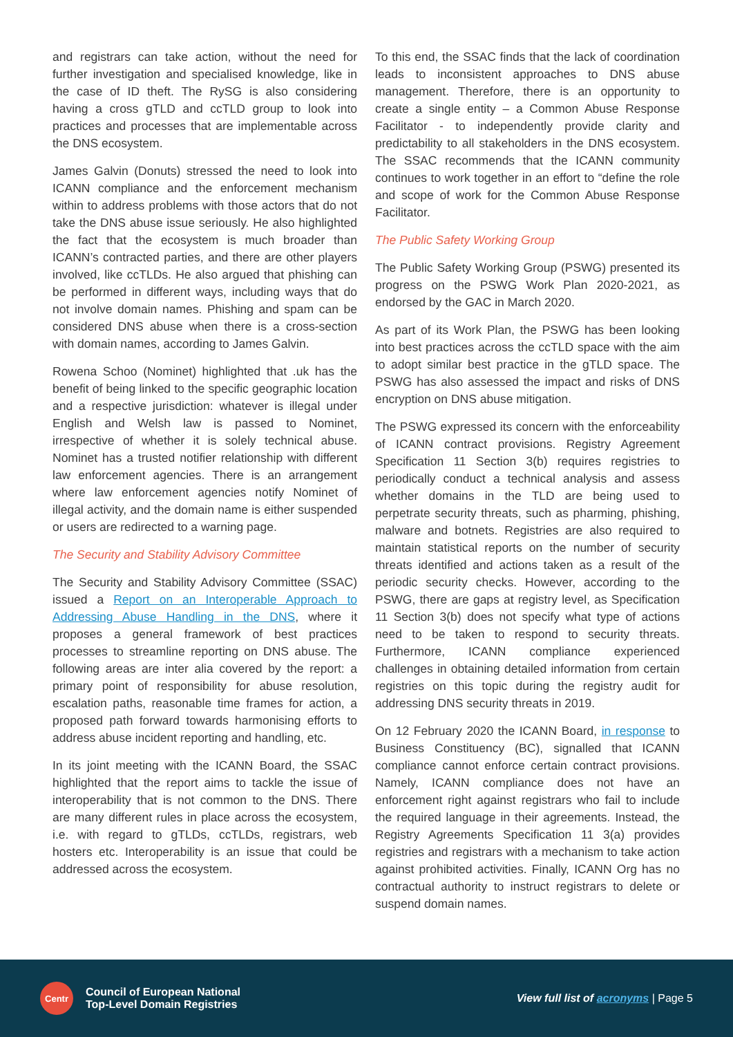and registrars can take action, without the need for further investigation and specialised knowledge, like in the case of ID theft. The RySG is also considering having a cross gTLD and ccTLD group to look into practices and processes that are implementable across the DNS ecosystem.
James Galvin (Donuts) stressed the need to look into ICANN compliance and the enforcement mechanism within to address problems with those actors that do not take the DNS abuse issue seriously. He also highlighted the fact that the ecosystem is much broader than ICANN’s contracted parties, and there are other players involved, like ccTLDs. He also argued that phishing can be performed in different ways, including ways that do not involve domain names. Phishing and spam can be considered DNS abuse when there is a cross-section with domain names, according to James Galvin.
Rowena Schoo (Nominet) highlighted that .uk has the benefit of being linked to the specific geographic location and a respective jurisdiction: whatever is illegal under English and Welsh law is passed to Nominet, irrespective of whether it is solely technical abuse. Nominet has a trusted notifier relationship with different law enforcement agencies. There is an arrangement where law enforcement agencies notify Nominet of illegal activity, and the domain name is either suspended or users are redirected to a warning page.
The Security and Stability Advisory Committee
The Security and Stability Advisory Committee (SSAC) issued a Report on an Interoperable Approach to Addressing Abuse Handling in the DNS, where it proposes a general framework of best practices processes to streamline reporting on DNS abuse. The following areas are inter alia covered by the report: a primary point of responsibility for abuse resolution, escalation paths, reasonable time frames for action, a proposed path forward towards harmonising efforts to address abuse incident reporting and handling, etc.
In its joint meeting with the ICANN Board, the SSAC highlighted that the report aims to tackle the issue of interoperability that is not common to the DNS. There are many different rules in place across the ecosystem, i.e. with regard to gTLDs, ccTLDs, registrars, web hosters etc. Interoperability is an issue that could be addressed across the ecosystem.
To this end, the SSAC finds that the lack of coordination leads to inconsistent approaches to DNS abuse management. Therefore, there is an opportunity to create a single entity – a Common Abuse Response Facilitator - to independently provide clarity and predictability to all stakeholders in the DNS ecosystem. The SSAC recommends that the ICANN community continues to work together in an effort to “define the role and scope of work for the Common Abuse Response Facilitator.
The Public Safety Working Group
The Public Safety Working Group (PSWG) presented its progress on the PSWG Work Plan 2020-2021, as endorsed by the GAC in March 2020.
As part of its Work Plan, the PSWG has been looking into best practices across the ccTLD space with the aim to adopt similar best practice in the gTLD space. The PSWG has also assessed the impact and risks of DNS encryption on DNS abuse mitigation.
The PSWG expressed its concern with the enforceability of ICANN contract provisions. Registry Agreement Specification 11 Section 3(b) requires registries to periodically conduct a technical analysis and assess whether domains in the TLD are being used to perpetrate security threats, such as pharming, phishing, malware and botnets. Registries are also required to maintain statistical reports on the number of security threats identified and actions taken as a result of the periodic security checks. However, according to the PSWG, there are gaps at registry level, as Specification 11 Section 3(b) does not specify what type of actions need to be taken to respond to security threats. Furthermore, ICANN compliance experienced challenges in obtaining detailed information from certain registries on this topic during the registry audit for addressing DNS security threats in 2019.
On 12 February 2020 the ICANN Board, in response to Business Constituency (BC), signalled that ICANN compliance cannot enforce certain contract provisions. Namely, ICANN compliance does not have an enforcement right against registrars who fail to include the required language in their agreements. Instead, the Registry Agreements Specification 11 3(a) provides registries and registrars with a mechanism to take action against prohibited activities. Finally, ICANN Org has no contractual authority to instruct registrars to delete or suspend domain names.
Centr
Council of European National
Top-Level Domain Registries
View full list of acronyms | Page 5